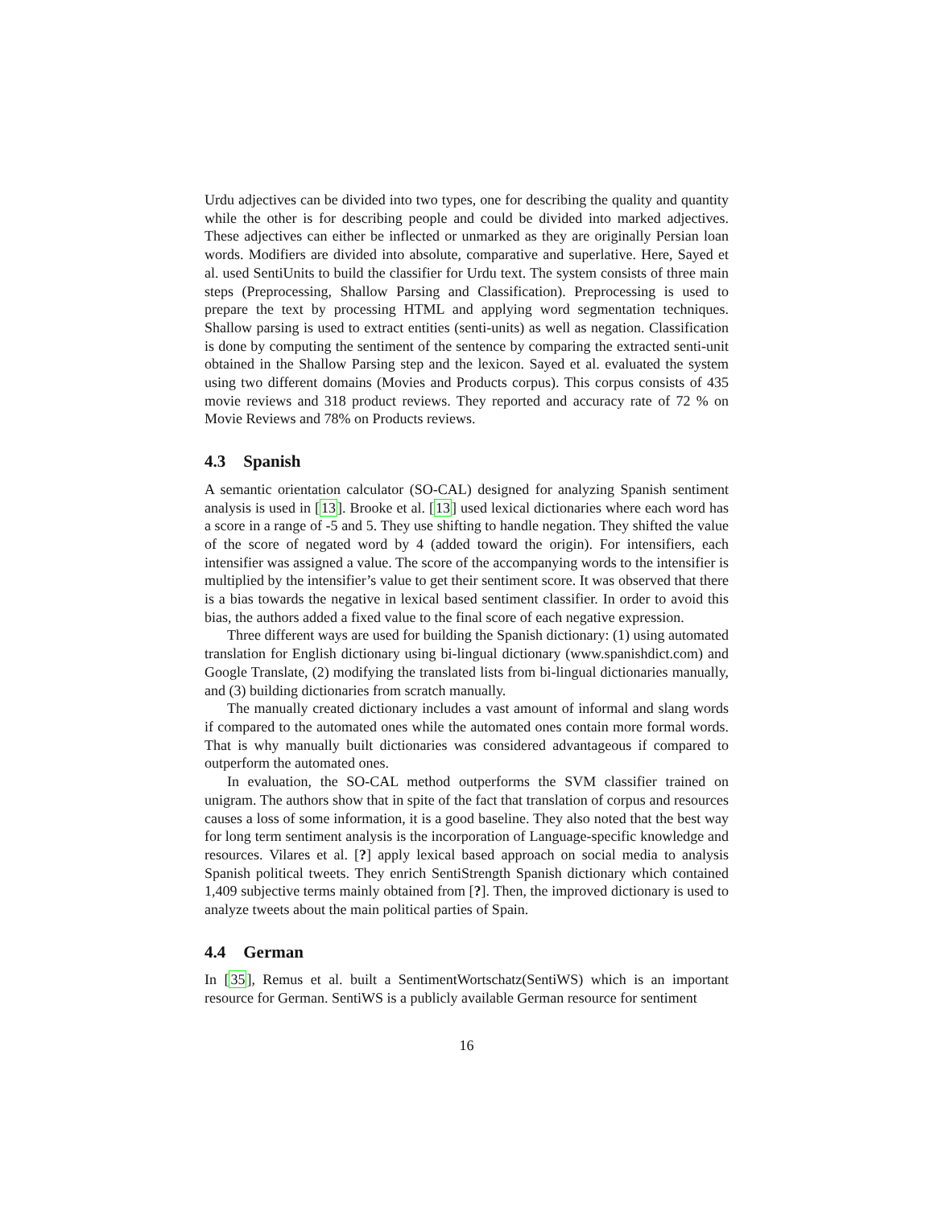Urdu adjectives can be divided into two types, one for describing the quality and quantity while the other is for describing people and could be divided into marked adjectives. These adjectives can either be inflected or unmarked as they are originally Persian loan words. Modifiers are divided into absolute, comparative and superlative. Here, Sayed et al. used SentiUnits to build the classifier for Urdu text. The system consists of three main steps (Preprocessing, Shallow Parsing and Classification). Preprocessing is used to prepare the text by processing HTML and applying word segmentation techniques. Shallow parsing is used to extract entities (senti-units) as well as negation. Classification is done by computing the sentiment of the sentence by comparing the extracted senti-unit obtained in the Shallow Parsing step and the lexicon. Sayed et al. evaluated the system using two different domains (Movies and Products corpus). This corpus consists of 435 movie reviews and 318 product reviews. They reported and accuracy rate of 72 % on Movie Reviews and 78% on Products reviews.
4.3 Spanish
A semantic orientation calculator (SO-CAL) designed for analyzing Spanish sentiment analysis is used in [13]. Brooke et al. [13] used lexical dictionaries where each word has a score in a range of -5 and 5. They use shifting to handle negation. They shifted the value of the score of negated word by 4 (added toward the origin). For intensifiers, each intensifier was assigned a value. The score of the accompanying words to the intensifier is multiplied by the intensifier’s value to get their sentiment score. It was observed that there is a bias towards the negative in lexical based sentiment classifier. In order to avoid this bias, the authors added a fixed value to the final score of each negative expression.
Three different ways are used for building the Spanish dictionary: (1) using automated translation for English dictionary using bi-lingual dictionary (www.spanishdict.com) and Google Translate, (2) modifying the translated lists from bi-lingual dictionaries manually, and (3) building dictionaries from scratch manually.
The manually created dictionary includes a vast amount of informal and slang words if compared to the automated ones while the automated ones contain more formal words. That is why manually built dictionaries was considered advantageous if compared to outperform the automated ones.
In evaluation, the SO-CAL method outperforms the SVM classifier trained on unigram. The authors show that in spite of the fact that translation of corpus and resources causes a loss of some information, it is a good baseline. They also noted that the best way for long term sentiment analysis is the incorporation of Language-specific knowledge and resources. Vilares et al. [?] apply lexical based approach on social media to analysis Spanish political tweets. They enrich SentiStrength Spanish dictionary which contained 1,409 subjective terms mainly obtained from [?]. Then, the improved dictionary is used to analyze tweets about the main political parties of Spain.
4.4 German
In [35], Remus et al. built a SentimentWortschatz(SentiWS) which is an important resource for German. SentiWS is a publicly available German resource for sentiment
16